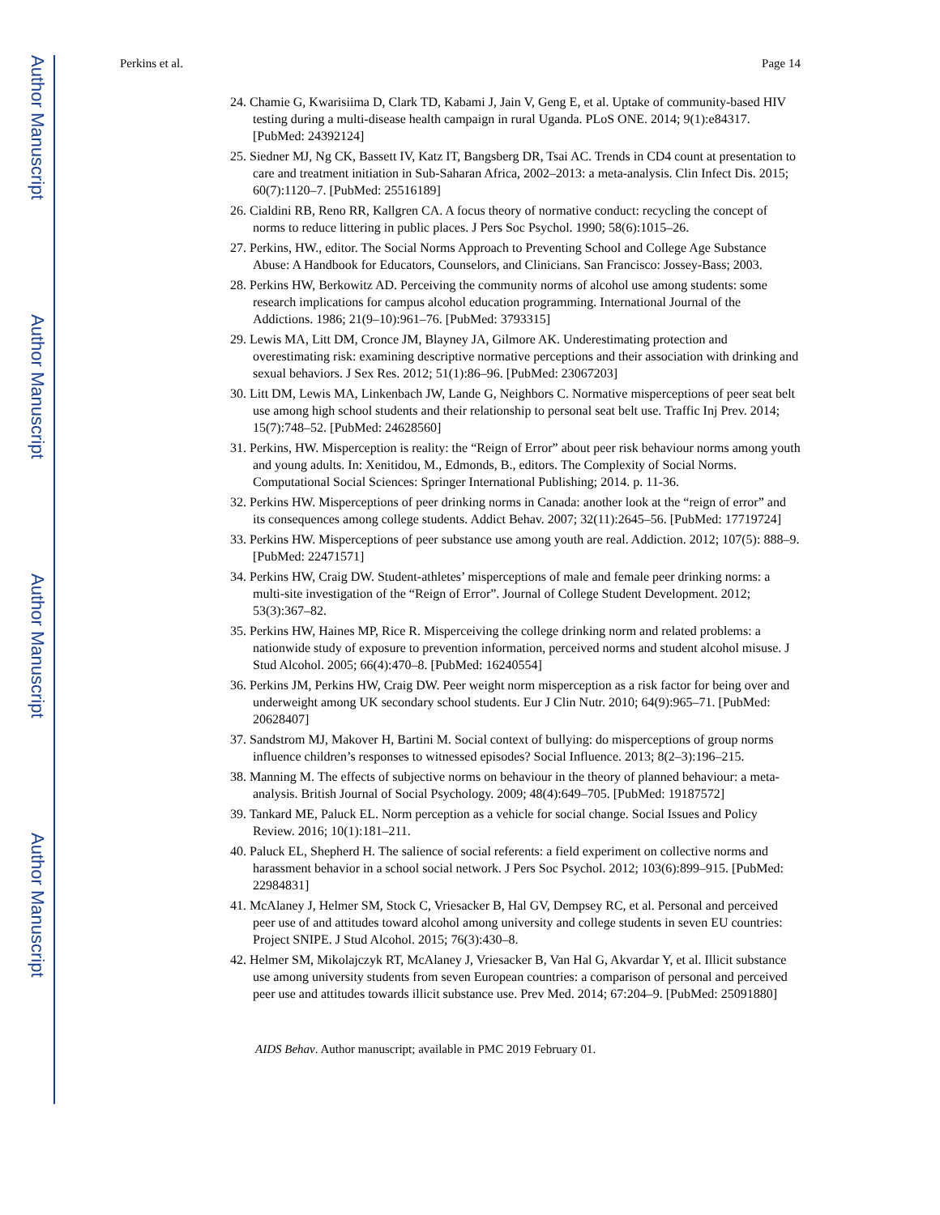Author Manuscript
Author Manuscript
Author Manuscript
Author Manuscript
Perkins et al. Page 14
24. Chamie G, Kwarisiima D, Clark TD, Kabami J, Jain V, Geng E, et al. Uptake of community-based HIV testing during a multi-disease health campaign in rural Uganda. PLoS ONE. 2014; 9(1):e84317. [PubMed: 24392124]
25. Siedner MJ, Ng CK, Bassett IV, Katz IT, Bangsberg DR, Tsai AC. Trends in CD4 count at presentation to care and treatment initiation in Sub-Saharan Africa, 2002–2013: a meta-analysis. Clin Infect Dis. 2015; 60(7):1120–7. [PubMed: 25516189]
26. Cialdini RB, Reno RR, Kallgren CA. A focus theory of normative conduct: recycling the concept of norms to reduce littering in public places. J Pers Soc Psychol. 1990; 58(6):1015–26.
27. Perkins, HW., editor. The Social Norms Approach to Preventing School and College Age Substance Abuse: A Handbook for Educators, Counselors, and Clinicians. San Francisco: Jossey-Bass; 2003.
28. Perkins HW, Berkowitz AD. Perceiving the community norms of alcohol use among students: some research implications for campus alcohol education programming. International Journal of the Addictions. 1986; 21(9–10):961–76. [PubMed: 3793315]
29. Lewis MA, Litt DM, Cronce JM, Blayney JA, Gilmore AK. Underestimating protection and overestimating risk: examining descriptive normative perceptions and their association with drinking and sexual behaviors. J Sex Res. 2012; 51(1):86–96. [PubMed: 23067203]
30. Litt DM, Lewis MA, Linkenbach JW, Lande G, Neighbors C. Normative misperceptions of peer seat belt use among high school students and their relationship to personal seat belt use. Traffic Inj Prev. 2014; 15(7):748–52. [PubMed: 24628560]
31. Perkins, HW. Misperception is reality: the “Reign of Error” about peer risk behaviour norms among youth and young adults. In: Xenitidou, M., Edmonds, B., editors. The Complexity of Social Norms. Computational Social Sciences: Springer International Publishing; 2014. p. 11-36.
32. Perkins HW. Misperceptions of peer drinking norms in Canada: another look at the “reign of error” and its consequences among college students. Addict Behav. 2007; 32(11):2645–56. [PubMed: 17719724]
33. Perkins HW. Misperceptions of peer substance use among youth are real. Addiction. 2012; 107(5): 888–9. [PubMed: 22471571]
34. Perkins HW, Craig DW. Student-athletes’ misperceptions of male and female peer drinking norms: a multi-site investigation of the “Reign of Error”. Journal of College Student Development. 2012; 53(3):367–82.
35. Perkins HW, Haines MP, Rice R. Misperceiving the college drinking norm and related problems: a nationwide study of exposure to prevention information, perceived norms and student alcohol misuse. J Stud Alcohol. 2005; 66(4):470–8. [PubMed: 16240554]
36. Perkins JM, Perkins HW, Craig DW. Peer weight norm misperception as a risk factor for being over and underweight among UK secondary school students. Eur J Clin Nutr. 2010; 64(9):965–71. [PubMed: 20628407]
37. Sandstrom MJ, Makover H, Bartini M. Social context of bullying: do misperceptions of group norms influence children’s responses to witnessed episodes? Social Influence. 2013; 8(2–3):196–215.
38. Manning M. The effects of subjective norms on behaviour in the theory of planned behaviour: a meta-analysis. British Journal of Social Psychology. 2009; 48(4):649–705. [PubMed: 19187572]
39. Tankard ME, Paluck EL. Norm perception as a vehicle for social change. Social Issues and Policy Review. 2016; 10(1):181–211.
40. Paluck EL, Shepherd H. The salience of social referents: a field experiment on collective norms and harassment behavior in a school social network. J Pers Soc Psychol. 2012; 103(6):899–915. [PubMed: 22984831]
41. McAlaney J, Helmer SM, Stock C, Vriesacker B, Hal GV, Dempsey RC, et al. Personal and perceived peer use of and attitudes toward alcohol among university and college students in seven EU countries: Project SNIPE. J Stud Alcohol. 2015; 76(3):430–8.
42. Helmer SM, Mikolajczyk RT, McAlaney J, Vriesacker B, Van Hal G, Akvardar Y, et al. Illicit substance use among university students from seven European countries: a comparison of personal and perceived peer use and attitudes towards illicit substance use. Prev Med. 2014; 67:204–9. [PubMed: 25091880]
AIDS Behav. Author manuscript; available in PMC 2019 February 01.